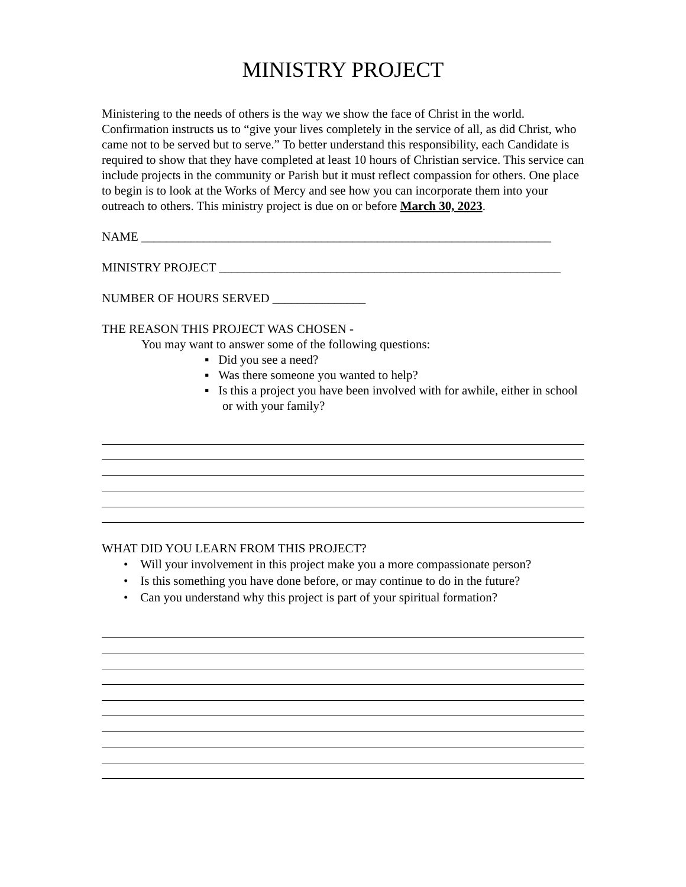MINISTRY PROJECT
Ministering to the needs of others is the way we show the face of Christ in the world. Confirmation instructs us to “give your lives completely in the service of all, as did Christ, who came not to be served but to serve.” To better understand this responsibility, each Candidate is required to show that they have completed at least 10 hours of Christian service. This service can include projects in the community or Parish but it must reflect compassion for others. One place to begin is to look at the Works of Mercy and see how you can incorporate them into your outreach to others. This ministry project is due on or before March 30, 2023.
NAME __________________________________________________________________
MINISTRY PROJECT _______________________________________________________
NUMBER OF HOURS SERVED _______________
THE REASON THIS PROJECT WAS CHOSEN -
You may want to answer some of the following questions:
▪ Did you see a need?
▪ Was there someone you wanted to help?
▪ Is this a project you have been involved with for awhile, either in school or with your family?
WHAT DID YOU LEARN FROM THIS PROJECT?
• Will your involvement in this project make you a more compassionate person?
• Is this something you have done before, or may continue to do in the future?
• Can you understand why this project is part of your spiritual formation?